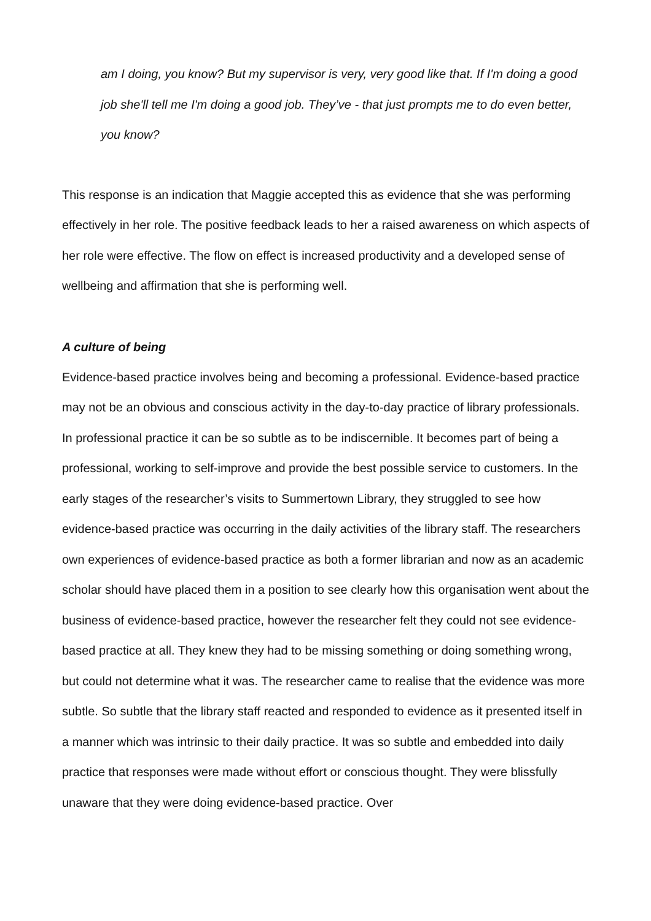am I doing, you know? But my supervisor is very, very good like that. If I'm doing a good job she'll tell me I'm doing a good job. They’ve - that just prompts me to do even better, you know?
This response is an indication that Maggie accepted this as evidence that she was performing effectively in her role. The positive feedback leads to her a raised awareness on which aspects of her role were effective. The flow on effect is increased productivity and a developed sense of wellbeing and affirmation that she is performing well.
A culture of being
Evidence-based practice involves being and becoming a professional. Evidence-based practice may not be an obvious and conscious activity in the day-to-day practice of library professionals. In professional practice it can be so subtle as to be indiscernible. It becomes part of being a professional, working to self-improve and provide the best possible service to customers. In the early stages of the researcher’s visits to Summertown Library, they struggled to see how evidence-based practice was occurring in the daily activities of the library staff. The researchers own experiences of evidence-based practice as both a former librarian and now as an academic scholar should have placed them in a position to see clearly how this organisation went about the business of evidence-based practice, however the researcher felt they could not see evidence-based practice at all. They knew they had to be missing something or doing something wrong, but could not determine what it was. The researcher came to realise that the evidence was more subtle. So subtle that the library staff reacted and responded to evidence as it presented itself in a manner which was intrinsic to their daily practice. It was so subtle and embedded into daily practice that responses were made without effort or conscious thought. They were blissfully unaware that they were doing evidence-based practice. Over